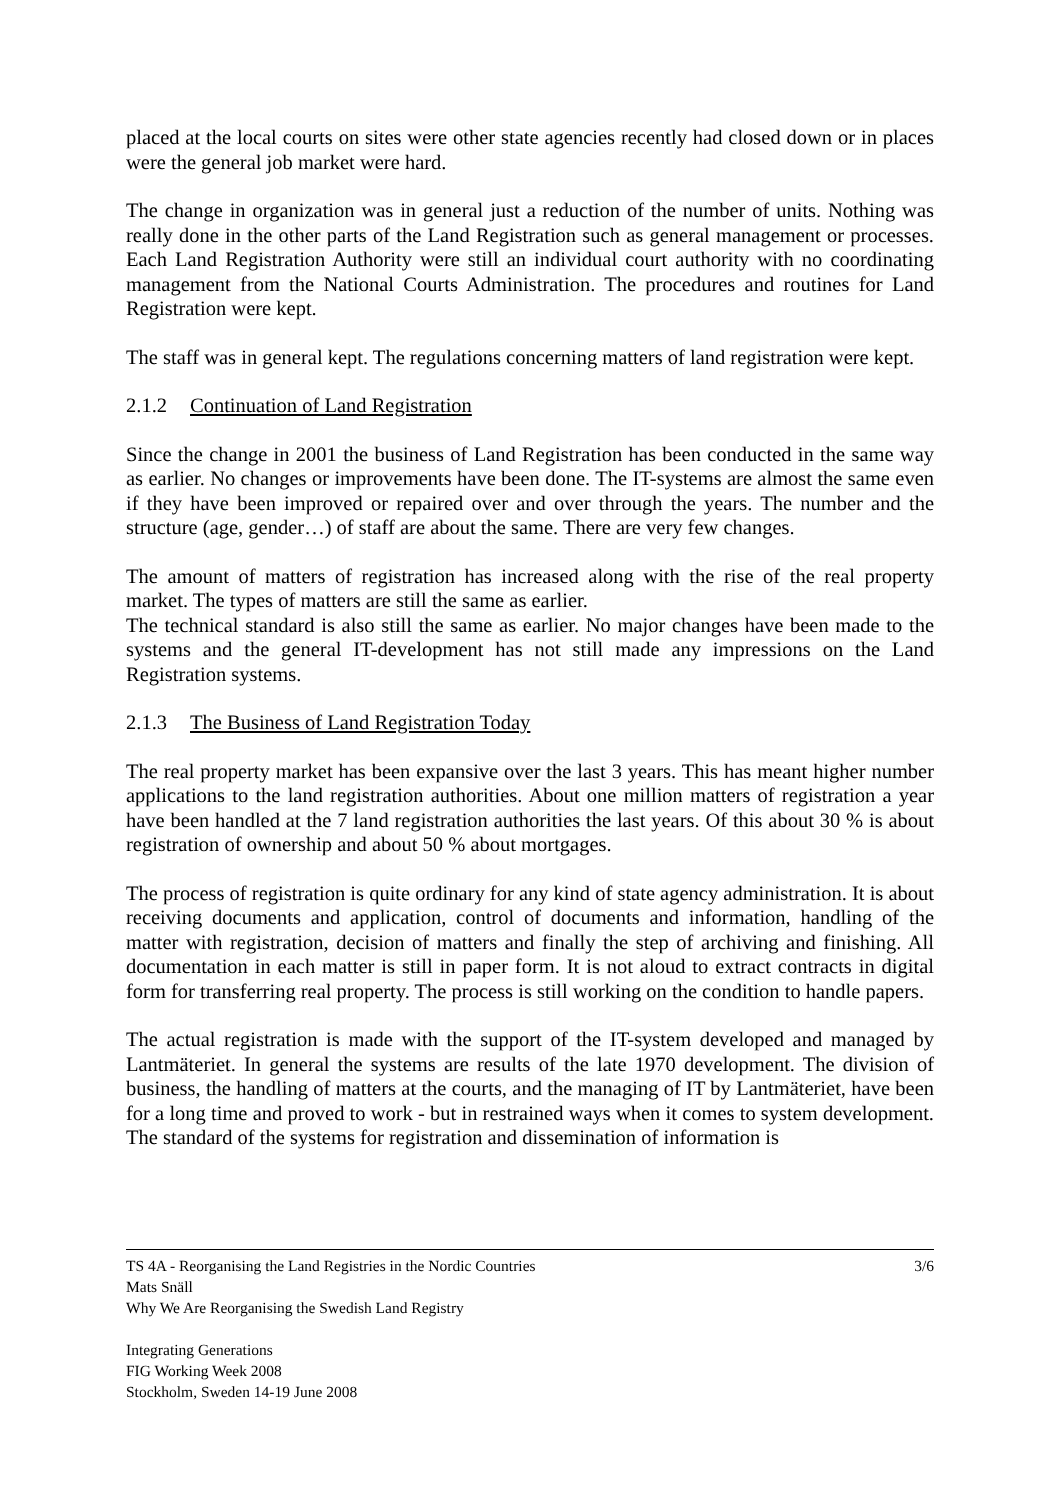placed at the local courts on sites were other state agencies recently had closed down or in places were the general job market were hard.
The change in organization was in general just a reduction of the number of units. Nothing was really done in the other parts of the Land Registration such as general management or processes. Each Land Registration Authority were still an individual court authority with no coordinating management from the National Courts Administration. The procedures and routines for Land Registration were kept.
The staff was in general kept. The regulations concerning matters of land registration were kept.
2.1.2 Continuation of Land Registration
Since the change in 2001 the business of Land Registration has been conducted in the same way as earlier. No changes or improvements have been done. The IT-systems are almost the same even if they have been improved or repaired over and over through the years. The number and the structure (age, gender…) of staff are about the same. There are very few changes.
The amount of matters of registration has increased along with the rise of the real property market. The types of matters are still the same as earlier.
The technical standard is also still the same as earlier. No major changes have been made to the systems and the general IT-development has not still made any impressions on the Land Registration systems.
2.1.3 The Business of Land Registration Today
The real property market has been expansive over the last 3 years. This has meant higher number applications to the land registration authorities. About one million matters of registration a year have been handled at the 7 land registration authorities the last years. Of this about 30 % is about registration of ownership and about 50 % about mortgages.
The process of registration is quite ordinary for any kind of state agency administration. It is about receiving documents and application, control of documents and information, handling of the matter with registration, decision of matters and finally the step of archiving and finishing. All documentation in each matter is still in paper form. It is not aloud to extract contracts in digital form for transferring real property. The process is still working on the condition to handle papers.
The actual registration is made with the support of the IT-system developed and managed by Lantmäteriet. In general the systems are results of the late 1970 development. The division of business, the handling of matters at the courts, and the managing of IT by Lantmäteriet, have been for a long time and proved to work - but in restrained ways when it comes to system development. The standard of the systems for registration and dissemination of information is
3/6 TS 4A - Reorganising the Land Registries in the Nordic Countries
Mats Snäll
Why We Are Reorganising the Swedish Land Registry
Integrating Generations
FIG Working Week 2008
Stockholm, Sweden 14-19 June 2008